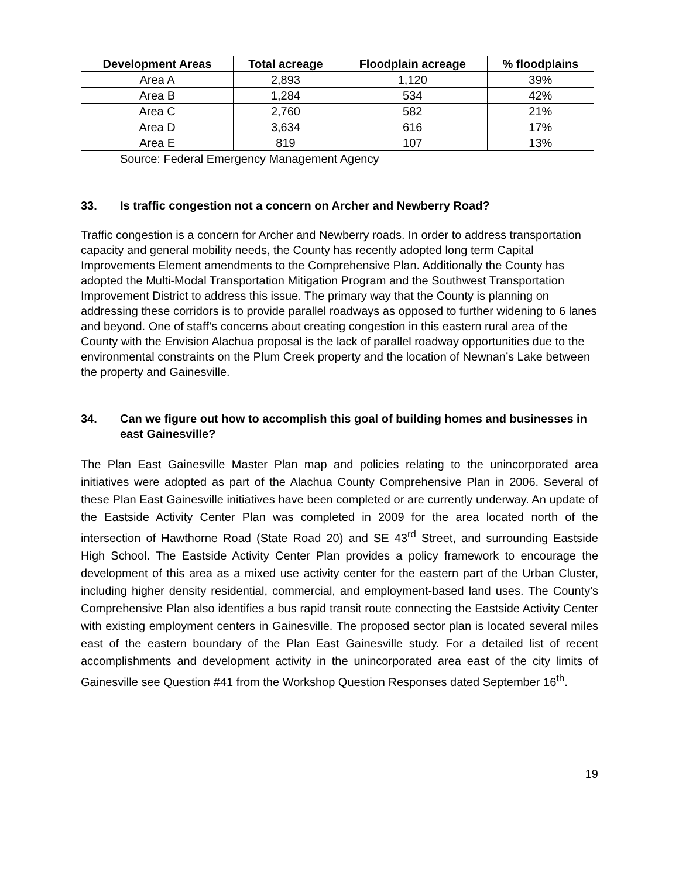| Development Areas | Total acreage | Floodplain acreage | % floodplains |
| --- | --- | --- | --- |
| Area A | 2,893 | 1,120 | 39% |
| Area B | 1,284 | 534 | 42% |
| Area C | 2,760 | 582 | 21% |
| Area D | 3,634 | 616 | 17% |
| Area E | 819 | 107 | 13% |
Source: Federal Emergency Management Agency
33. Is traffic congestion not a concern on Archer and Newberry Road?
Traffic congestion is a concern for Archer and Newberry roads. In order to address transportation capacity and general mobility needs, the County has recently adopted long term Capital Improvements Element amendments to the Comprehensive Plan. Additionally the County has adopted the Multi-Modal Transportation Mitigation Program and the Southwest Transportation Improvement District to address this issue. The primary way that the County is planning on addressing these corridors is to provide parallel roadways as opposed to further widening to 6 lanes and beyond. One of staff’s concerns about creating congestion in this eastern rural area of the County with the Envision Alachua proposal is the lack of parallel roadway opportunities due to the environmental constraints on the Plum Creek property and the location of Newnan’s Lake between the property and Gainesville.
34. Can we figure out how to accomplish this goal of building homes and businesses in east Gainesville?
The Plan East Gainesville Master Plan map and policies relating to the unincorporated area initiatives were adopted as part of the Alachua County Comprehensive Plan in 2006. Several of these Plan East Gainesville initiatives have been completed or are currently underway. An update of the Eastside Activity Center Plan was completed in 2009 for the area located north of the intersection of Hawthorne Road (State Road 20) and SE 43<sup>rd</sup> Street, and surrounding Eastside High School. The Eastside Activity Center Plan provides a policy framework to encourage the development of this area as a mixed use activity center for the eastern part of the Urban Cluster, including higher density residential, commercial, and employment-based land uses. The County's Comprehensive Plan also identifies a bus rapid transit route connecting the Eastside Activity Center with existing employment centers in Gainesville. The proposed sector plan is located several miles east of the eastern boundary of the Plan East Gainesville study. For a detailed list of recent accomplishments and development activity in the unincorporated area east of the city limits of Gainesville see Question #41 from the Workshop Question Responses dated September 16<sup>th</sup>.
19